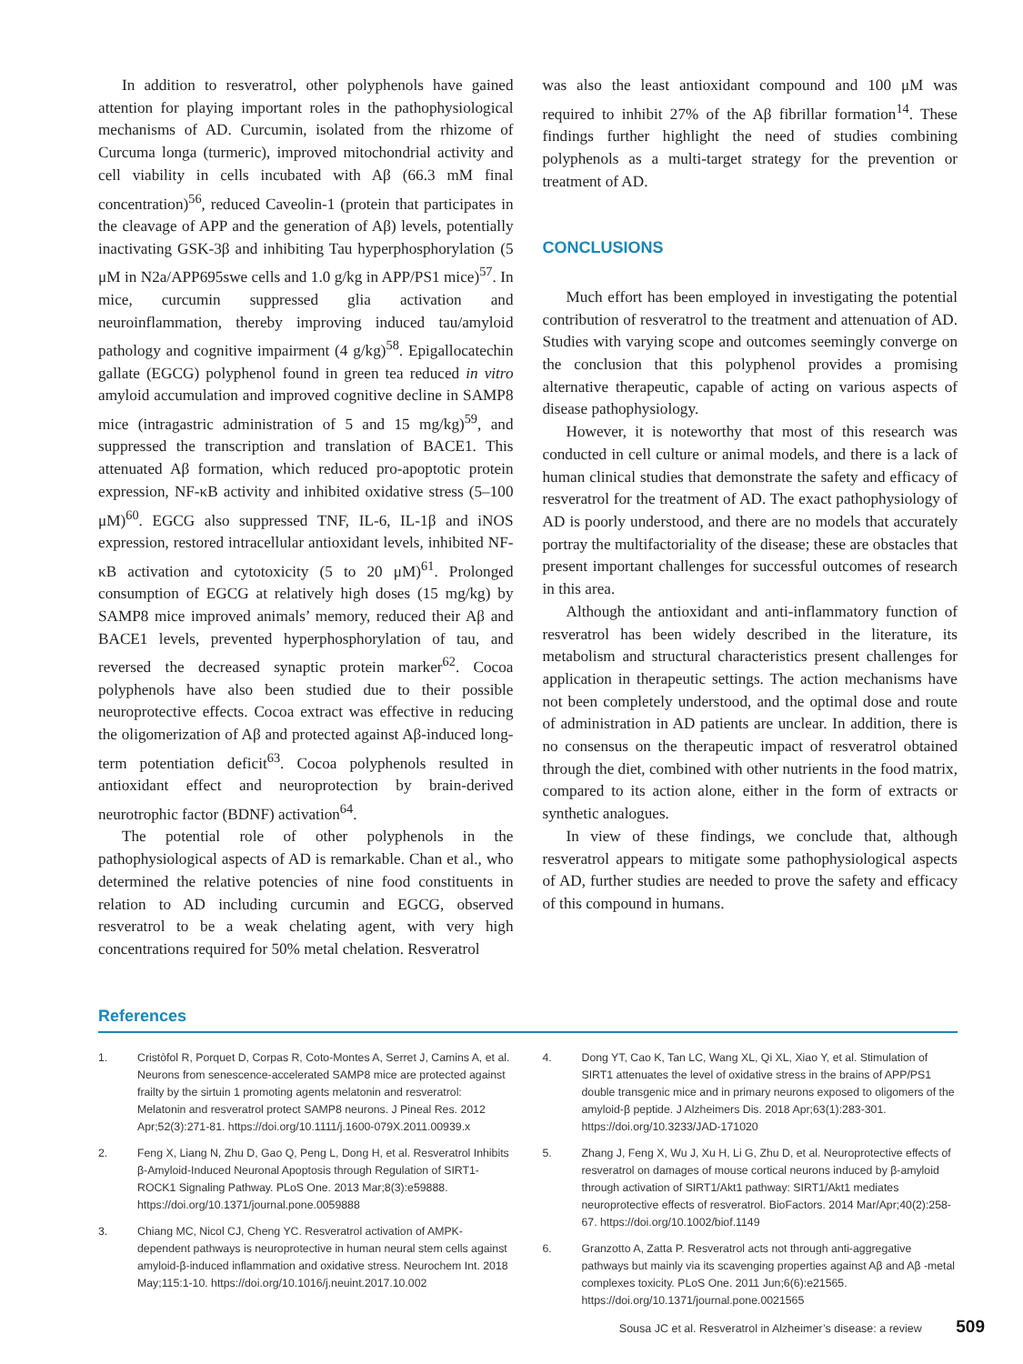In addition to resveratrol, other polyphenols have gained attention for playing important roles in the pathophysiological mechanisms of AD. Curcumin, isolated from the rhizome of Curcuma longa (turmeric), improved mitochondrial activity and cell viability in cells incubated with Aβ (66.3 mM final concentration)<sup>56</sup>, reduced Caveolin-1 (protein that participates in the cleavage of APP and the generation of Aβ) levels, potentially inactivating GSK-3β and inhibiting Tau hyperphosphorylation (5 μM in N2a/APP695swe cells and 1.0 g/kg in APP/PS1 mice)<sup>57</sup>. In mice, curcumin suppressed glia activation and neuroinflammation, thereby improving induced tau/amyloid pathology and cognitive impairment (4 g/kg)<sup>58</sup>. Epigallocatechin gallate (EGCG) polyphenol found in green tea reduced in vitro amyloid accumulation and improved cognitive decline in SAMP8 mice (intragastric administration of 5 and 15 mg/kg)<sup>59</sup>, and suppressed the transcription and translation of BACE1. This attenuated Aβ formation, which reduced pro-apoptotic protein expression, NF-κB activity and inhibited oxidative stress (5–100 μM)<sup>60</sup>. EGCG also suppressed TNF, IL-6, IL-1β and iNOS expression, restored intracellular antioxidant levels, inhibited NF-κB activation and cytotoxicity (5 to 20 μM)<sup>61</sup>. Prolonged consumption of EGCG at relatively high doses (15 mg/kg) by SAMP8 mice improved animals’ memory, reduced their Aβ and BACE1 levels, prevented hyperphosphorylation of tau, and reversed the decreased synaptic protein marker<sup>62</sup>. Cocoa polyphenols have also been studied due to their possible neuroprotective effects. Cocoa extract was effective in reducing the oligomerization of Aβ and protected against Aβ-induced long-term potentiation deficit<sup>63</sup>. Cocoa polyphenols resulted in antioxidant effect and neuroprotection by brain-derived neurotrophic factor (BDNF) activation<sup>64</sup>.
The potential role of other polyphenols in the pathophysiological aspects of AD is remarkable. Chan et al., who determined the relative potencies of nine food constituents in relation to AD including curcumin and EGCG, observed resveratrol to be a weak chelating agent, with very high concentrations required for 50% metal chelation. Resveratrol
was also the least antioxidant compound and 100 μM was required to inhibit 27% of the Aβ fibrillar formation<sup>14</sup>. These findings further highlight the need of studies combining polyphenols as a multi-target strategy for the prevention or treatment of AD.
CONCLUSIONS
Much effort has been employed in investigating the potential contribution of resveratrol to the treatment and attenuation of AD. Studies with varying scope and outcomes seemingly converge on the conclusion that this polyphenol provides a promising alternative therapeutic, capable of acting on various aspects of disease pathophysiology.
However, it is noteworthy that most of this research was conducted in cell culture or animal models, and there is a lack of human clinical studies that demonstrate the safety and efficacy of resveratrol for the treatment of AD. The exact pathophysiology of AD is poorly understood, and there are no models that accurately portray the multifactoriality of the disease; these are obstacles that present important challenges for successful outcomes of research in this area.
Although the antioxidant and anti-inflammatory function of resveratrol has been widely described in the literature, its metabolism and structural characteristics present challenges for application in therapeutic settings. The action mechanisms have not been completely understood, and the optimal dose and route of administration in AD patients are unclear. In addition, there is no consensus on the therapeutic impact of resveratrol obtained through the diet, combined with other nutrients in the food matrix, compared to its action alone, either in the form of extracts or synthetic analogues.
In view of these findings, we conclude that, although resveratrol appears to mitigate some pathophysiological aspects of AD, further studies are needed to prove the safety and efficacy of this compound in humans.
References
1. Cristòfol R, Porquet D, Corpas R, Coto-Montes A, Serret J, Camins A, et al. Neurons from senescence-accelerated SAMP8 mice are protected against frailty by the sirtuin 1 promoting agents melatonin and resveratrol: Melatonin and resveratrol protect SAMP8 neurons. J Pineal Res. 2012 Apr;52(3):271-81. https://doi.org/10.1111/j.1600-079X.2011.00939.x
2. Feng X, Liang N, Zhu D, Gao Q, Peng L, Dong H, et al. Resveratrol Inhibits β-Amyloid-Induced Neuronal Apoptosis through Regulation of SIRT1-ROCK1 Signaling Pathway. PLoS One. 2013 Mar;8(3):e59888. https://doi.org/10.1371/journal.pone.0059888
3. Chiang MC, Nicol CJ, Cheng YC. Resveratrol activation of AMPK-dependent pathways is neuroprotective in human neural stem cells against amyloid-β-induced inflammation and oxidative stress. Neurochem Int. 2018 May;115:1-10. https://doi.org/10.1016/j.neuint.2017.10.002
4. Dong YT, Cao K, Tan LC, Wang XL, Qi XL, Xiao Y, et al. Stimulation of SIRT1 attenuates the level of oxidative stress in the brains of APP/PS1 double transgenic mice and in primary neurons exposed to oligomers of the amyloid-β peptide. J Alzheimers Dis. 2018 Apr;63(1):283-301. https://doi.org/10.3233/JAD-171020
5. Zhang J, Feng X, Wu J, Xu H, Li G, Zhu D, et al. Neuroprotective effects of resveratrol on damages of mouse cortical neurons induced by β-amyloid through activation of SIRT1/Akt1 pathway: SIRT1/Akt1 mediates neuroprotective effects of resveratrol. BioFactors. 2014 Mar/Apr;40(2):258-67. https://doi.org/10.1002/biof.1149
6. Granzotto A, Zatta P. Resveratrol acts not through anti-aggregative pathways but mainly via its scavenging properties against Aβ and Aβ -metal complexes toxicity. PLoS One. 2011 Jun;6(6):e21565. https://doi.org/10.1371/journal.pone.0021565
Sousa JC et al. Resveratrol in Alzheimer’s disease: a review 509